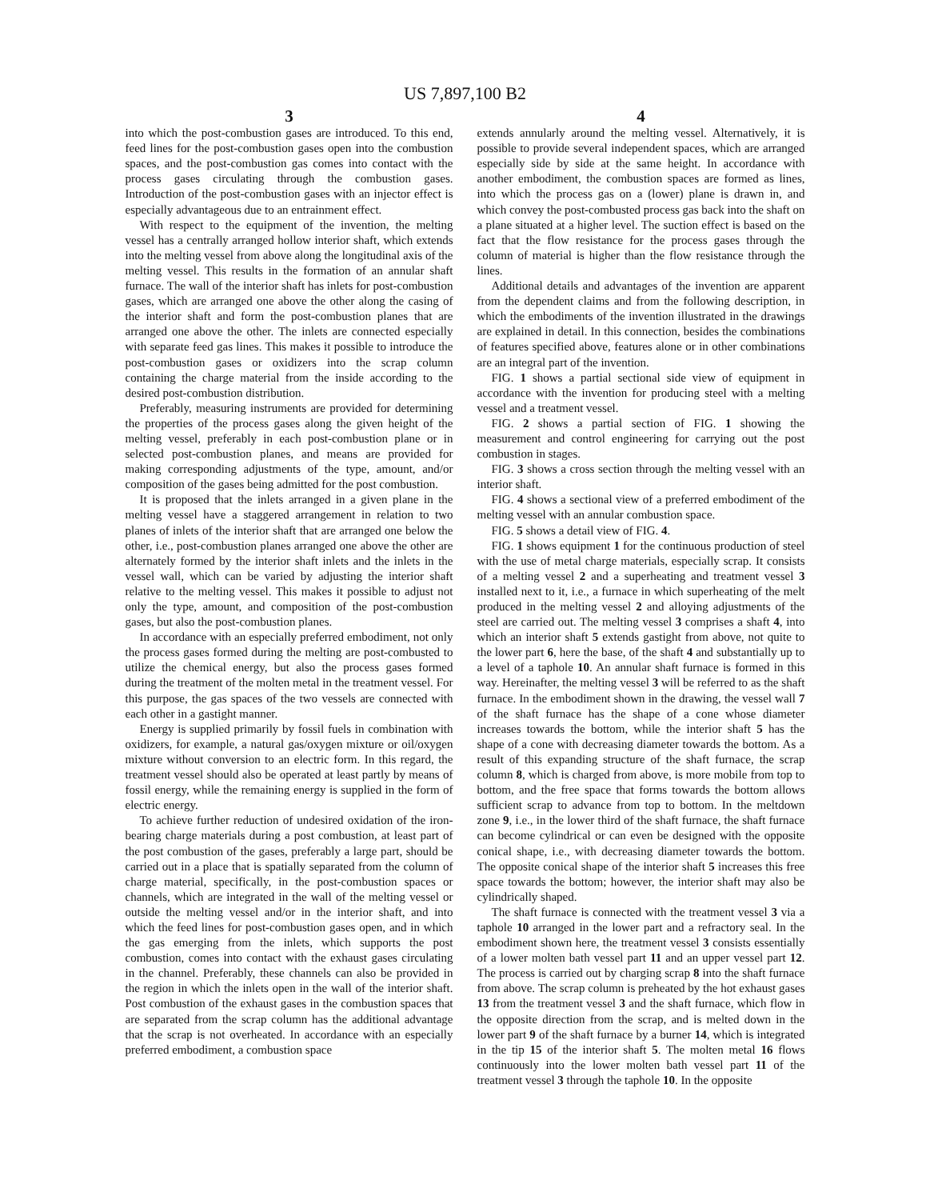US 7,897,100 B2
3
into which the post-combustion gases are introduced. To this end, feed lines for the post-combustion gases open into the combustion spaces, and the post-combustion gas comes into contact with the process gases circulating through the combustion gases. Introduction of the post-combustion gases with an injector effect is especially advantageous due to an entrainment effect.
With respect to the equipment of the invention, the melting vessel has a centrally arranged hollow interior shaft, which extends into the melting vessel from above along the longitudinal axis of the melting vessel. This results in the formation of an annular shaft furnace. The wall of the interior shaft has inlets for post-combustion gases, which are arranged one above the other along the casing of the interior shaft and form the post-combustion planes that are arranged one above the other. The inlets are connected especially with separate feed gas lines. This makes it possible to introduce the post-combustion gases or oxidizers into the scrap column containing the charge material from the inside according to the desired post-combustion distribution.
Preferably, measuring instruments are provided for determining the properties of the process gases along the given height of the melting vessel, preferably in each post-combustion plane or in selected post-combustion planes, and means are provided for making corresponding adjustments of the type, amount, and/or composition of the gases being admitted for the post combustion.
It is proposed that the inlets arranged in a given plane in the melting vessel have a staggered arrangement in relation to two planes of inlets of the interior shaft that are arranged one below the other, i.e., post-combustion planes arranged one above the other are alternately formed by the interior shaft inlets and the inlets in the vessel wall, which can be varied by adjusting the interior shaft relative to the melting vessel. This makes it possible to adjust not only the type, amount, and composition of the post-combustion gases, but also the post-combustion planes.
In accordance with an especially preferred embodiment, not only the process gases formed during the melting are post-combusted to utilize the chemical energy, but also the process gases formed during the treatment of the molten metal in the treatment vessel. For this purpose, the gas spaces of the two vessels are connected with each other in a gastight manner.
Energy is supplied primarily by fossil fuels in combination with oxidizers, for example, a natural gas/oxygen mixture or oil/oxygen mixture without conversion to an electric form. In this regard, the treatment vessel should also be operated at least partly by means of fossil energy, while the remaining energy is supplied in the form of electric energy.
To achieve further reduction of undesired oxidation of the iron-bearing charge materials during a post combustion, at least part of the post combustion of the gases, preferably a large part, should be carried out in a place that is spatially separated from the column of charge material, specifically, in the post-combustion spaces or channels, which are integrated in the wall of the melting vessel or outside the melting vessel and/or in the interior shaft, and into which the feed lines for post-combustion gases open, and in which the gas emerging from the inlets, which supports the post combustion, comes into contact with the exhaust gases circulating in the channel. Preferably, these channels can also be provided in the region in which the inlets open in the wall of the interior shaft. Post combustion of the exhaust gases in the combustion spaces that are separated from the scrap column has the additional advantage that the scrap is not overheated. In accordance with an especially preferred embodiment, a combustion space
4
extends annularly around the melting vessel. Alternatively, it is possible to provide several independent spaces, which are arranged especially side by side at the same height. In accordance with another embodiment, the combustion spaces are formed as lines, into which the process gas on a (lower) plane is drawn in, and which convey the post-combusted process gas back into the shaft on a plane situated at a higher level. The suction effect is based on the fact that the flow resistance for the process gases through the column of material is higher than the flow resistance through the lines.
Additional details and advantages of the invention are apparent from the dependent claims and from the following description, in which the embodiments of the invention illustrated in the drawings are explained in detail. In this connection, besides the combinations of features specified above, features alone or in other combinations are an integral part of the invention.
FIG. 1 shows a partial sectional side view of equipment in accordance with the invention for producing steel with a melting vessel and a treatment vessel.
FIG. 2 shows a partial section of FIG. 1 showing the measurement and control engineering for carrying out the post combustion in stages.
FIG. 3 shows a cross section through the melting vessel with an interior shaft.
FIG. 4 shows a sectional view of a preferred embodiment of the melting vessel with an annular combustion space.
FIG. 5 shows a detail view of FIG. 4.
FIG. 1 shows equipment 1 for the continuous production of steel with the use of metal charge materials, especially scrap. It consists of a melting vessel 2 and a superheating and treatment vessel 3 installed next to it, i.e., a furnace in which superheating of the melt produced in the melting vessel 2 and alloying adjustments of the steel are carried out. The melting vessel 3 comprises a shaft 4, into which an interior shaft 5 extends gastight from above, not quite to the lower part 6, here the base, of the shaft 4 and substantially up to a level of a taphole 10. An annular shaft furnace is formed in this way. Hereinafter, the melting vessel 3 will be referred to as the shaft furnace. In the embodiment shown in the drawing, the vessel wall 7 of the shaft furnace has the shape of a cone whose diameter increases towards the bottom, while the interior shaft 5 has the shape of a cone with decreasing diameter towards the bottom. As a result of this expanding structure of the shaft furnace, the scrap column 8, which is charged from above, is more mobile from top to bottom, and the free space that forms towards the bottom allows sufficient scrap to advance from top to bottom. In the meltdown zone 9, i.e., in the lower third of the shaft furnace, the shaft furnace can become cylindrical or can even be designed with the opposite conical shape, i.e., with decreasing diameter towards the bottom. The opposite conical shape of the interior shaft 5 increases this free space towards the bottom; however, the interior shaft may also be cylindrically shaped.
The shaft furnace is connected with the treatment vessel 3 via a taphole 10 arranged in the lower part and a refractory seal. In the embodiment shown here, the treatment vessel 3 consists essentially of a lower molten bath vessel part 11 and an upper vessel part 12. The process is carried out by charging scrap 8 into the shaft furnace from above. The scrap column is preheated by the hot exhaust gases 13 from the treatment vessel 3 and the shaft furnace, which flow in the opposite direction from the scrap, and is melted down in the lower part 9 of the shaft furnace by a burner 14, which is integrated in the tip 15 of the interior shaft 5. The molten metal 16 flows continuously into the lower molten bath vessel part 11 of the treatment vessel 3 through the taphole 10. In the opposite